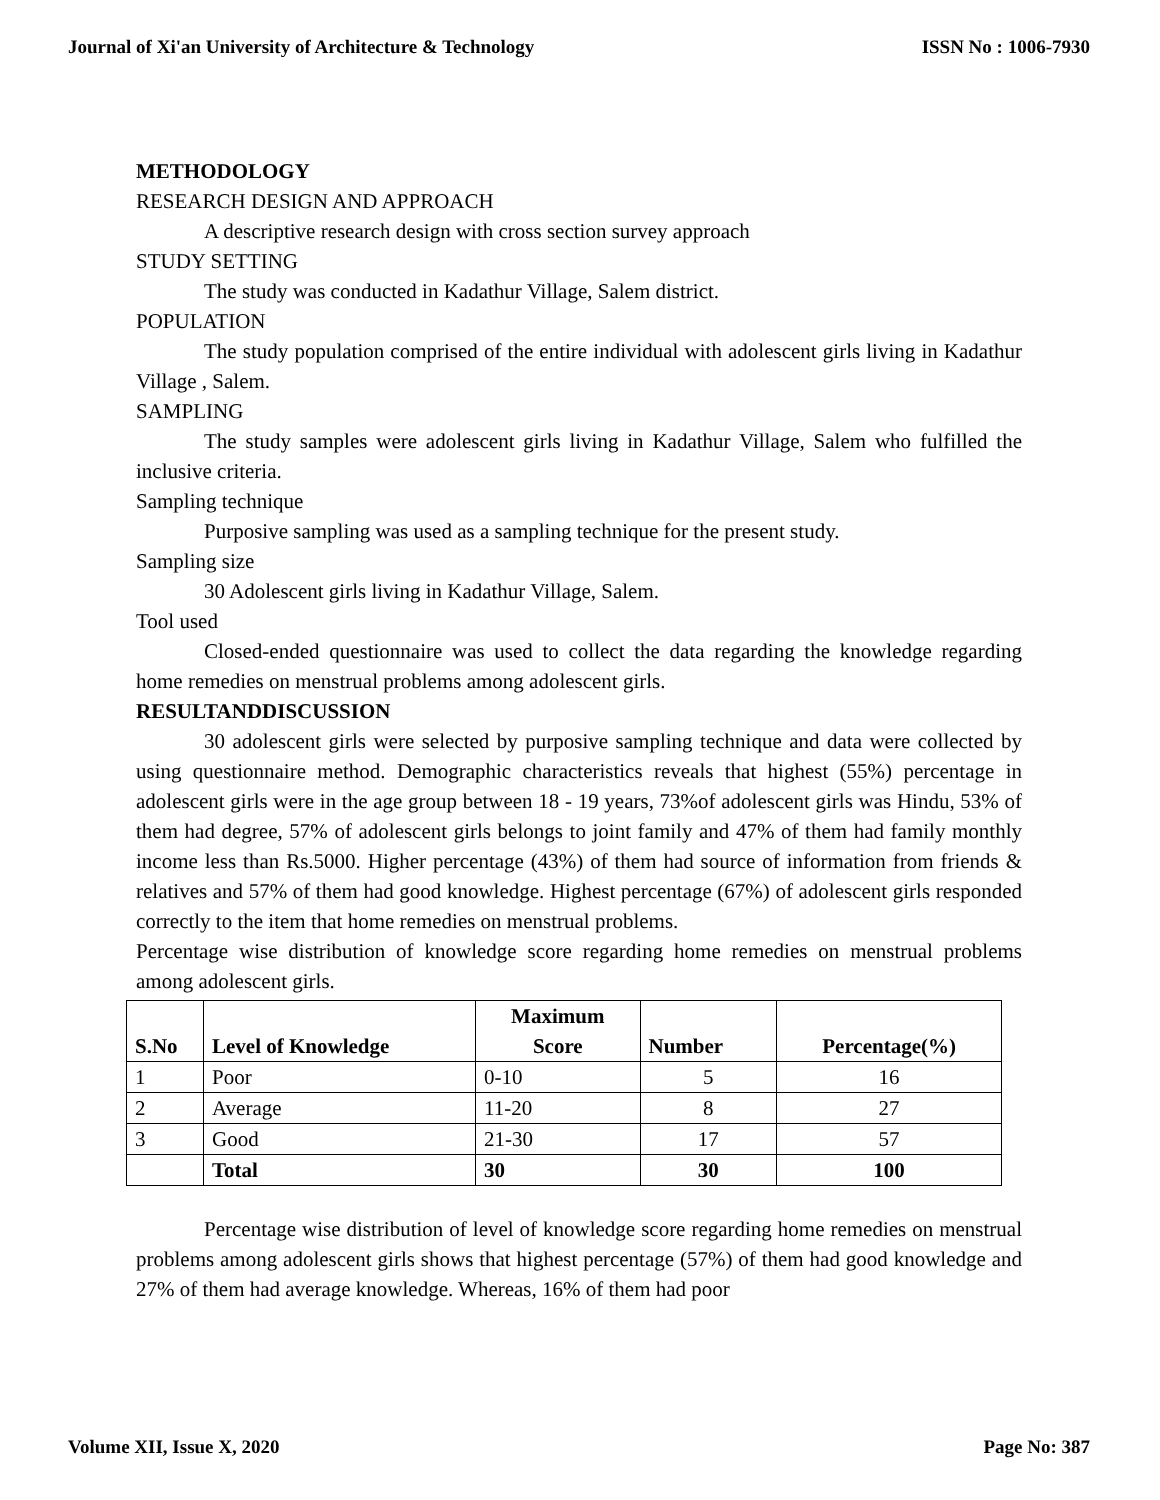Journal of Xi'an University of Architecture & Technology ISSN No : 1006-7930
METHODOLOGY
RESEARCH DESIGN AND APPROACH
A descriptive research design with cross section survey approach
STUDY SETTING
The study was conducted in Kadathur Village, Salem district.
POPULATION
The study population comprised of the entire individual with adolescent girls living in Kadathur Village , Salem.
SAMPLING
The study samples were adolescent girls living in Kadathur Village, Salem who fulfilled the inclusive criteria.
Sampling technique
Purposive sampling was used as a sampling technique for the present study.
Sampling size
30 Adolescent girls living in Kadathur Village, Salem.
Tool used
Closed-ended questionnaire was used to collect the data regarding the knowledge regarding home remedies on menstrual problems among adolescent girls.
RESULTANDDISCUSSION
30 adolescent girls were selected by purposive sampling technique and data were collected by using questionnaire method. Demographic characteristics reveals that highest (55%) percentage in adolescent girls were in the age group between 18 - 19 years, 73%of adolescent girls was Hindu, 53% of them had degree, 57% of adolescent girls belongs to joint family and 47% of them had family monthly income less than Rs.5000. Higher percentage (43%) of them had source of information from friends & relatives and 57% of them had good knowledge. Highest percentage (67%) of adolescent girls responded correctly to the item that home remedies on menstrual problems.
Percentage wise distribution of knowledge score regarding home remedies on menstrual problems among adolescent girls.
| S.No | Level of Knowledge | Maximum Score | Number | Percentage(%) |
| --- | --- | --- | --- | --- |
| 1 | Poor | 0-10 | 5 | 16 |
| 2 | Average | 11-20 | 8 | 27 |
| 3 | Good | 21-30 | 17 | 57 |
| | Total | 30 | 30 | 100 |
Percentage wise distribution of level of knowledge score regarding home remedies on menstrual problems among adolescent girls shows that highest percentage (57%) of them had good knowledge and 27% of them had average knowledge. Whereas, 16% of them had poor
Volume XII, Issue X, 2020 Page No: 387